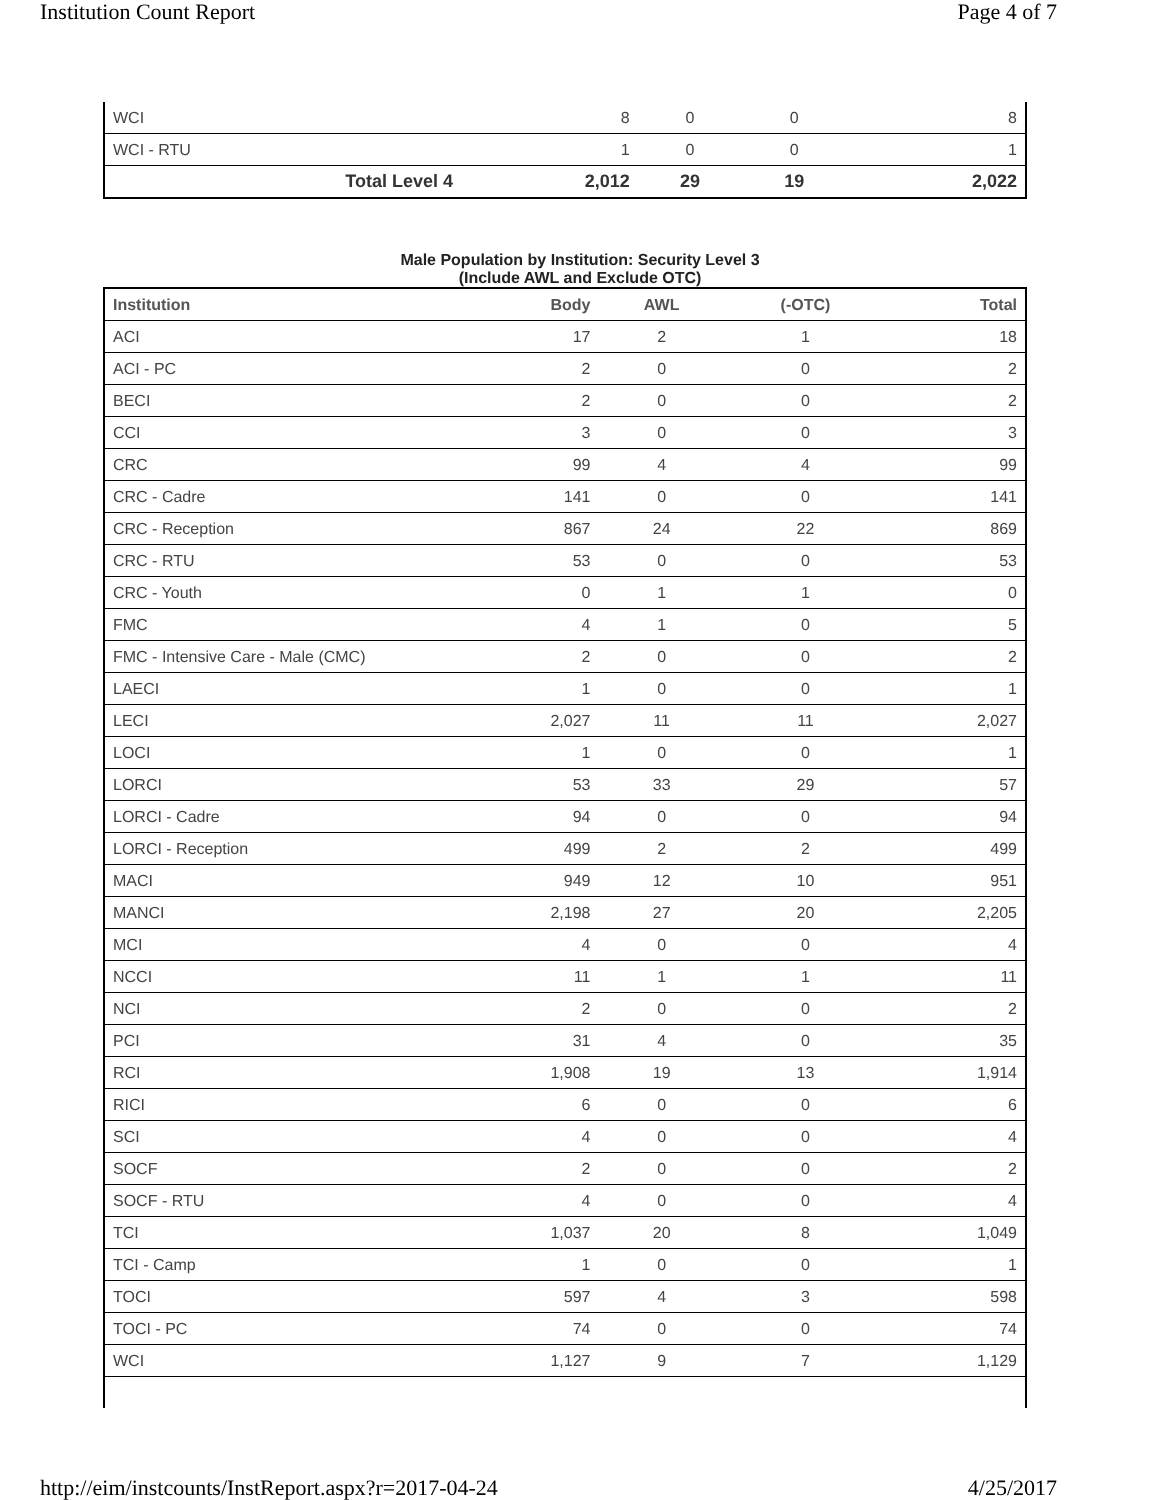Institution Count Report Page 4 of 7
| WCI | 8 | 0 | 0 | 8 |
| WCI - RTU | 1 | 0 | 0 | 1 |
| Total Level 4 | 2,012 | 29 | 19 | 2,022 |
Male Population by Institution: Security Level 3
(Include AWL and Exclude OTC)
| Institution | Body | AWL | (-OTC) | Total |
| --- | --- | --- | --- | --- |
| ACI | 17 | 2 | 1 | 18 |
| ACI - PC | 2 | 0 | 0 | 2 |
| BECI | 2 | 0 | 0 | 2 |
| CCI | 3 | 0 | 0 | 3 |
| CRC | 99 | 4 | 4 | 99 |
| CRC - Cadre | 141 | 0 | 0 | 141 |
| CRC - Reception | 867 | 24 | 22 | 869 |
| CRC - RTU | 53 | 0 | 0 | 53 |
| CRC - Youth | 0 | 1 | 1 | 0 |
| FMC | 4 | 1 | 0 | 5 |
| FMC - Intensive Care - Male (CMC) | 2 | 0 | 0 | 2 |
| LAECI | 1 | 0 | 0 | 1 |
| LECI | 2,027 | 11 | 11 | 2,027 |
| LOCI | 1 | 0 | 0 | 1 |
| LORCI | 53 | 33 | 29 | 57 |
| LORCI - Cadre | 94 | 0 | 0 | 94 |
| LORCI - Reception | 499 | 2 | 2 | 499 |
| MACI | 949 | 12 | 10 | 951 |
| MANCI | 2,198 | 27 | 20 | 2,205 |
| MCI | 4 | 0 | 0 | 4 |
| NCCI | 11 | 1 | 1 | 11 |
| NCI | 2 | 0 | 0 | 2 |
| PCI | 31 | 4 | 0 | 35 |
| RCI | 1,908 | 19 | 13 | 1,914 |
| RICI | 6 | 0 | 0 | 6 |
| SCI | 4 | 0 | 0 | 4 |
| SOCF | 2 | 0 | 0 | 2 |
| SOCF - RTU | 4 | 0 | 0 | 4 |
| TCI | 1,037 | 20 | 8 | 1,049 |
| TCI - Camp | 1 | 0 | 0 | 1 |
| TOCI | 597 | 4 | 3 | 598 |
| TOCI - PC | 74 | 0 | 0 | 74 |
| WCI | 1,127 | 9 | 7 | 1,129 |
http://eim/instcounts/InstReport.aspx?r=2017-04-24 4/25/2017